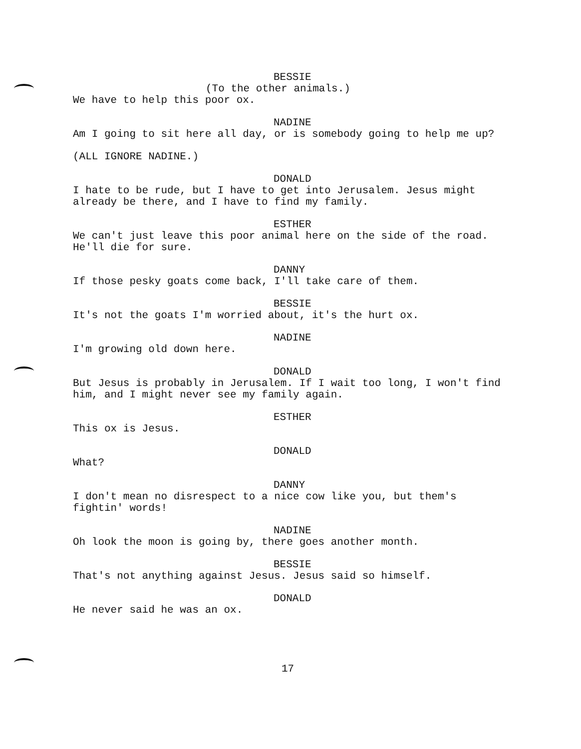BESSIE
(To the other animals.)
We have to help this poor ox.
NADINE
Am I going to sit here all day, or is somebody going to help me up?
(ALL IGNORE NADINE.)
DONALD
I hate to be rude, but I have to get into Jerusalem. Jesus might already be there, and I have to find my family.
ESTHER
We can't just leave this poor animal here on the side of the road. He'll die for sure.
DANNY
If those pesky goats come back, I'll take care of them.
BESSIE
It's not the goats I'm worried about, it's the hurt ox.
NADINE
I'm growing old down here.
DONALD
But Jesus is probably in Jerusalem. If I wait too long, I won't find him, and I might never see my family again.
ESTHER
This ox is Jesus.
DONALD
What?
DANNY
I don't mean no disrespect to a nice cow like you, but them's fightin' words!
NADINE
Oh look the moon is going by, there goes another month.
BESSIE
That's not anything against Jesus. Jesus said so himself.
DONALD
He never said he was an ox.
17